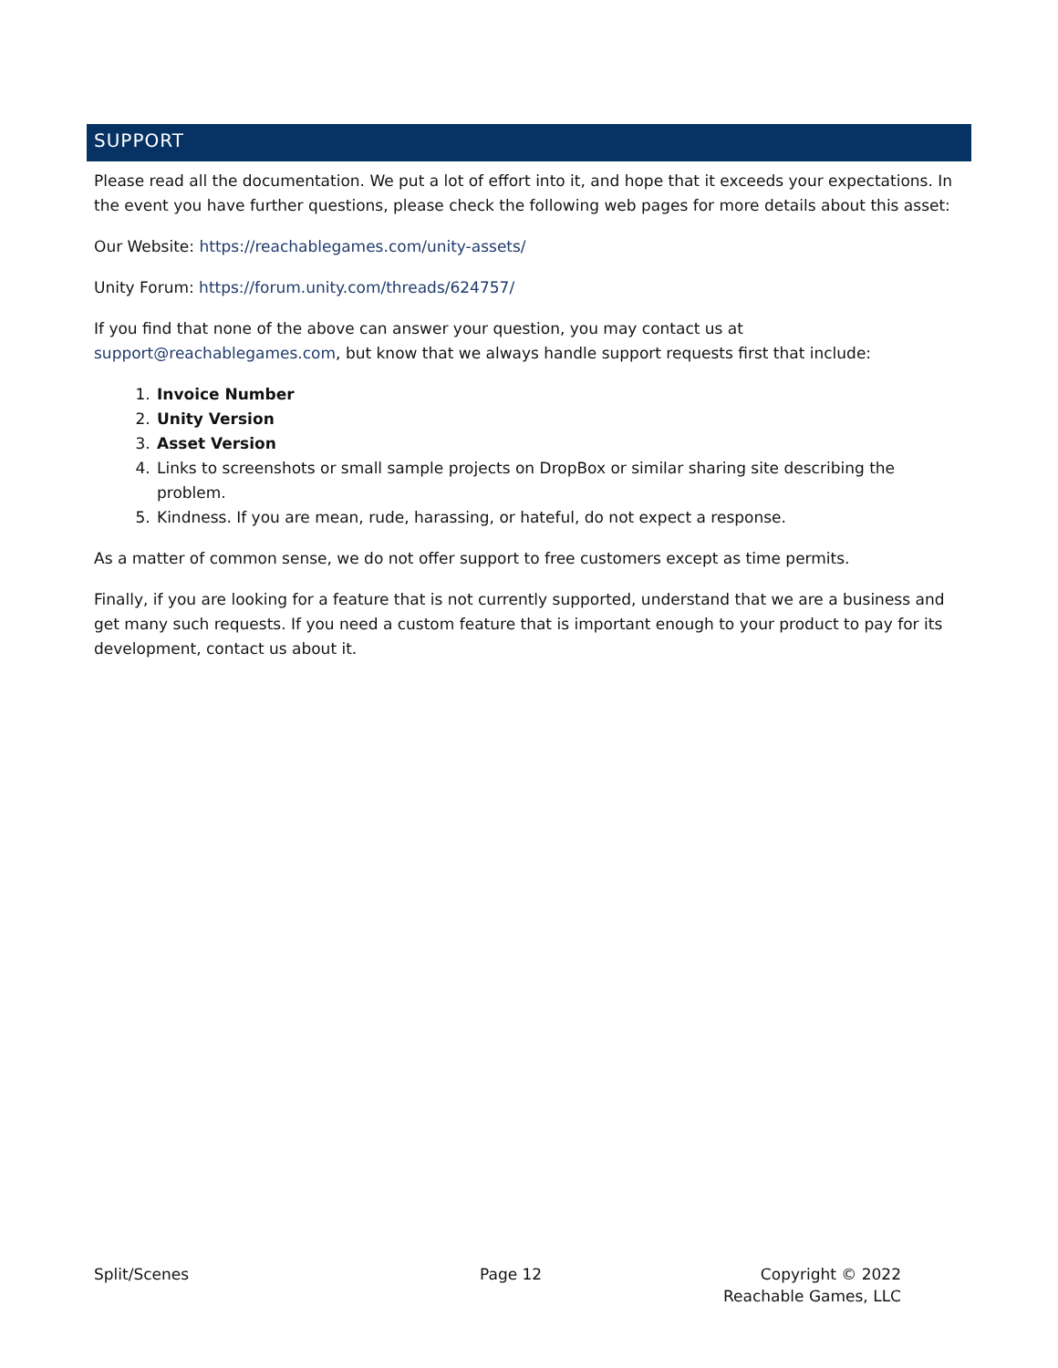SUPPORT
Please read all the documentation. We put a lot of effort into it, and hope that it exceeds your expectations. In the event you have further questions, please check the following web pages for more details about this asset:
Our Website: https://reachablegames.com/unity-assets/
Unity Forum: https://forum.unity.com/threads/624757/
If you find that none of the above can answer your question, you may contact us at support@reachablegames.com, but know that we always handle support requests first that include:
1. Invoice Number
2. Unity Version
3. Asset Version
4. Links to screenshots or small sample projects on DropBox or similar sharing site describing the problem.
5. Kindness. If you are mean, rude, harassing, or hateful, do not expect a response.
As a matter of common sense, we do not offer support to free customers except as time permits.
Finally, if you are looking for a feature that is not currently supported, understand that we are a business and get many such requests. If you need a custom feature that is important enough to your product to pay for its development, contact us about it.
Split/Scenes Page 12 Copyright © 2022
Reachable Games, LLC